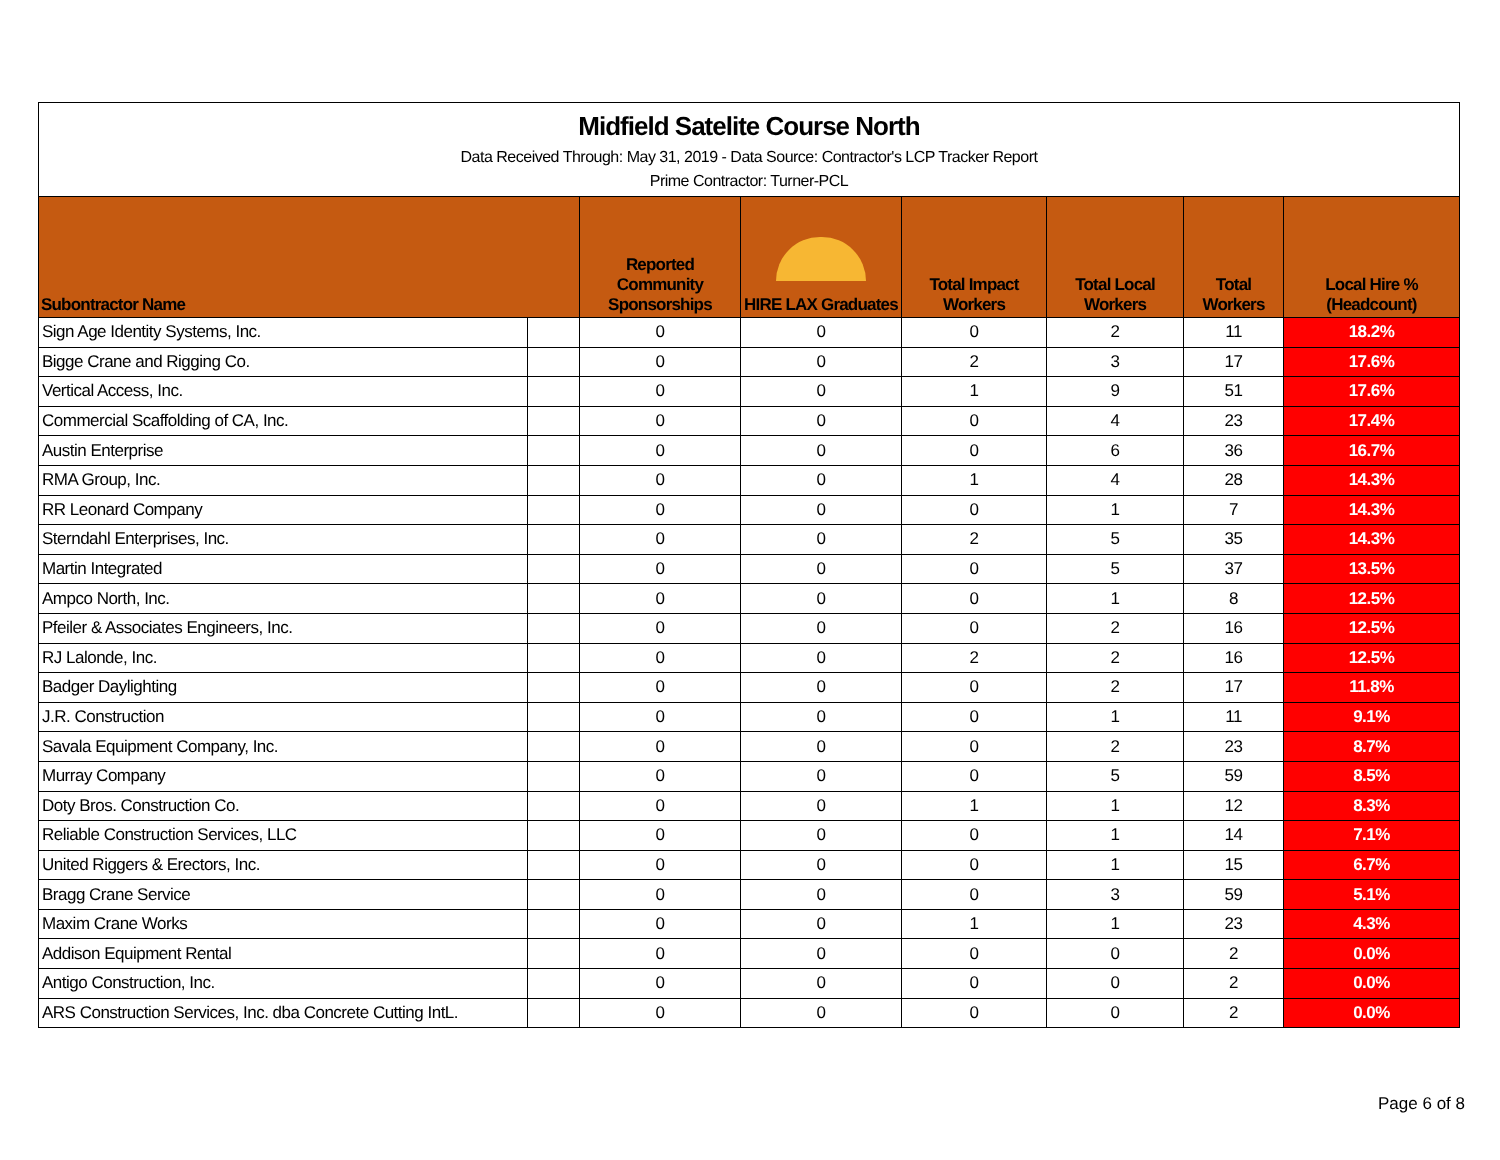Midfield Satelite Course North
Data Received Through: May 31, 2019 - Data Source: Contractor's LCP Tracker Report
Prime Contractor: Turner-PCL
| Subontractor Name | | Reported Community Sponsorships | HIRE LAX Graduates | Total Impact Workers | Total Local Workers | Total Workers | Local Hire % (Headcount) |
| --- | --- | --- | --- | --- | --- | --- | --- |
| Sign Age Identity Systems, Inc. | | 0 | 0 | 0 | 2 | 11 | 18.2% |
| Bigge Crane and Rigging Co. | | 0 | 0 | 2 | 3 | 17 | 17.6% |
| Vertical Access, Inc. | | 0 | 0 | 1 | 9 | 51 | 17.6% |
| Commercial Scaffolding of CA, Inc. | | 0 | 0 | 0 | 4 | 23 | 17.4% |
| Austin Enterprise | | 0 | 0 | 0 | 6 | 36 | 16.7% |
| RMA Group, Inc. | | 0 | 0 | 1 | 4 | 28 | 14.3% |
| RR Leonard Company | | 0 | 0 | 0 | 1 | 7 | 14.3% |
| Sterndahl Enterprises, Inc. | | 0 | 0 | 2 | 5 | 35 | 14.3% |
| Martin Integrated | | 0 | 0 | 0 | 5 | 37 | 13.5% |
| Ampco North, Inc. | | 0 | 0 | 0 | 1 | 8 | 12.5% |
| Pfeiler & Associates Engineers, Inc. | | 0 | 0 | 0 | 2 | 16 | 12.5% |
| RJ Lalonde, Inc. | | 0 | 0 | 2 | 2 | 16 | 12.5% |
| Badger Daylighting | | 0 | 0 | 0 | 2 | 17 | 11.8% |
| J.R. Construction | | 0 | 0 | 0 | 1 | 11 | 9.1% |
| Savala Equipment Company, Inc. | | 0 | 0 | 0 | 2 | 23 | 8.7% |
| Murray Company | | 0 | 0 | 0 | 5 | 59 | 8.5% |
| Doty Bros. Construction Co. | | 0 | 0 | 1 | 1 | 12 | 8.3% |
| Reliable Construction Services, LLC | | 0 | 0 | 0 | 1 | 14 | 7.1% |
| United Riggers & Erectors, Inc. | | 0 | 0 | 0 | 1 | 15 | 6.7% |
| Bragg Crane Service | | 0 | 0 | 0 | 3 | 59 | 5.1% |
| Maxim Crane Works | | 0 | 0 | 1 | 1 | 23 | 4.3% |
| Addison Equipment Rental | | 0 | 0 | 0 | 0 | 2 | 0.0% |
| Antigo Construction, Inc. | | 0 | 0 | 0 | 0 | 2 | 0.0% |
| ARS Construction Services, Inc. dba Concrete Cutting IntL. | | 0 | 0 | 0 | 0 | 2 | 0.0% |
Page 6 of 8